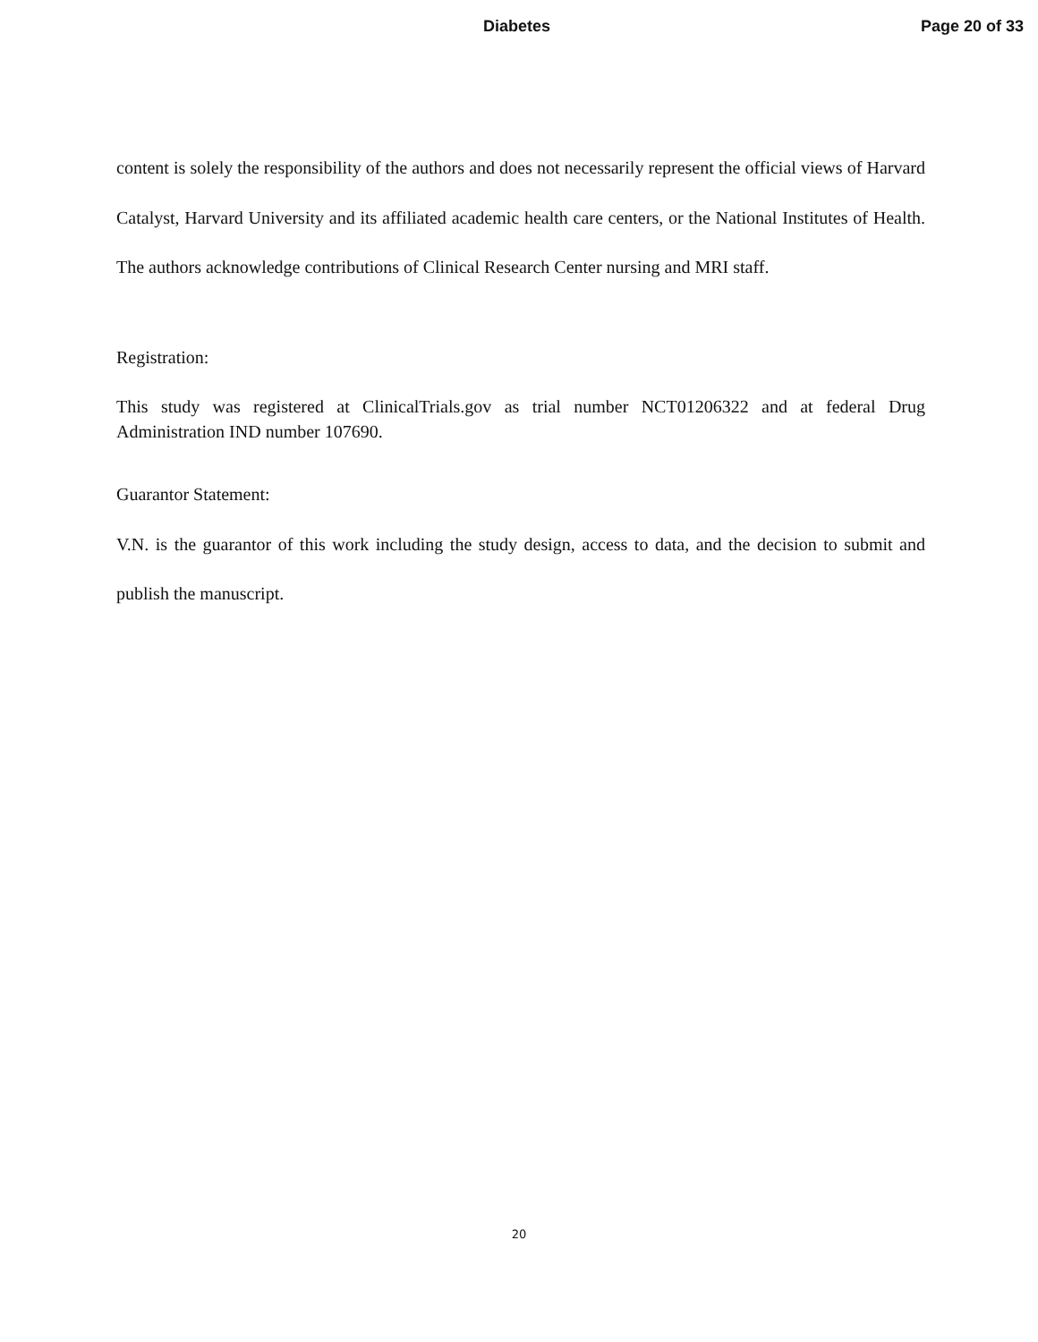Diabetes Page 20 of 33
content is solely the responsibility of the authors and does not necessarily represent the official views of Harvard Catalyst, Harvard University and its affiliated academic health care centers, or the National Institutes of Health. The authors acknowledge contributions of Clinical Research Center nursing and MRI staff.
Registration:
This study was registered at ClinicalTrials.gov as trial number NCT01206322 and at federal Drug Administration IND number 107690.
Guarantor Statement:
V.N. is the guarantor of this work including the study design, access to data, and the decision to submit and publish the manuscript.
20